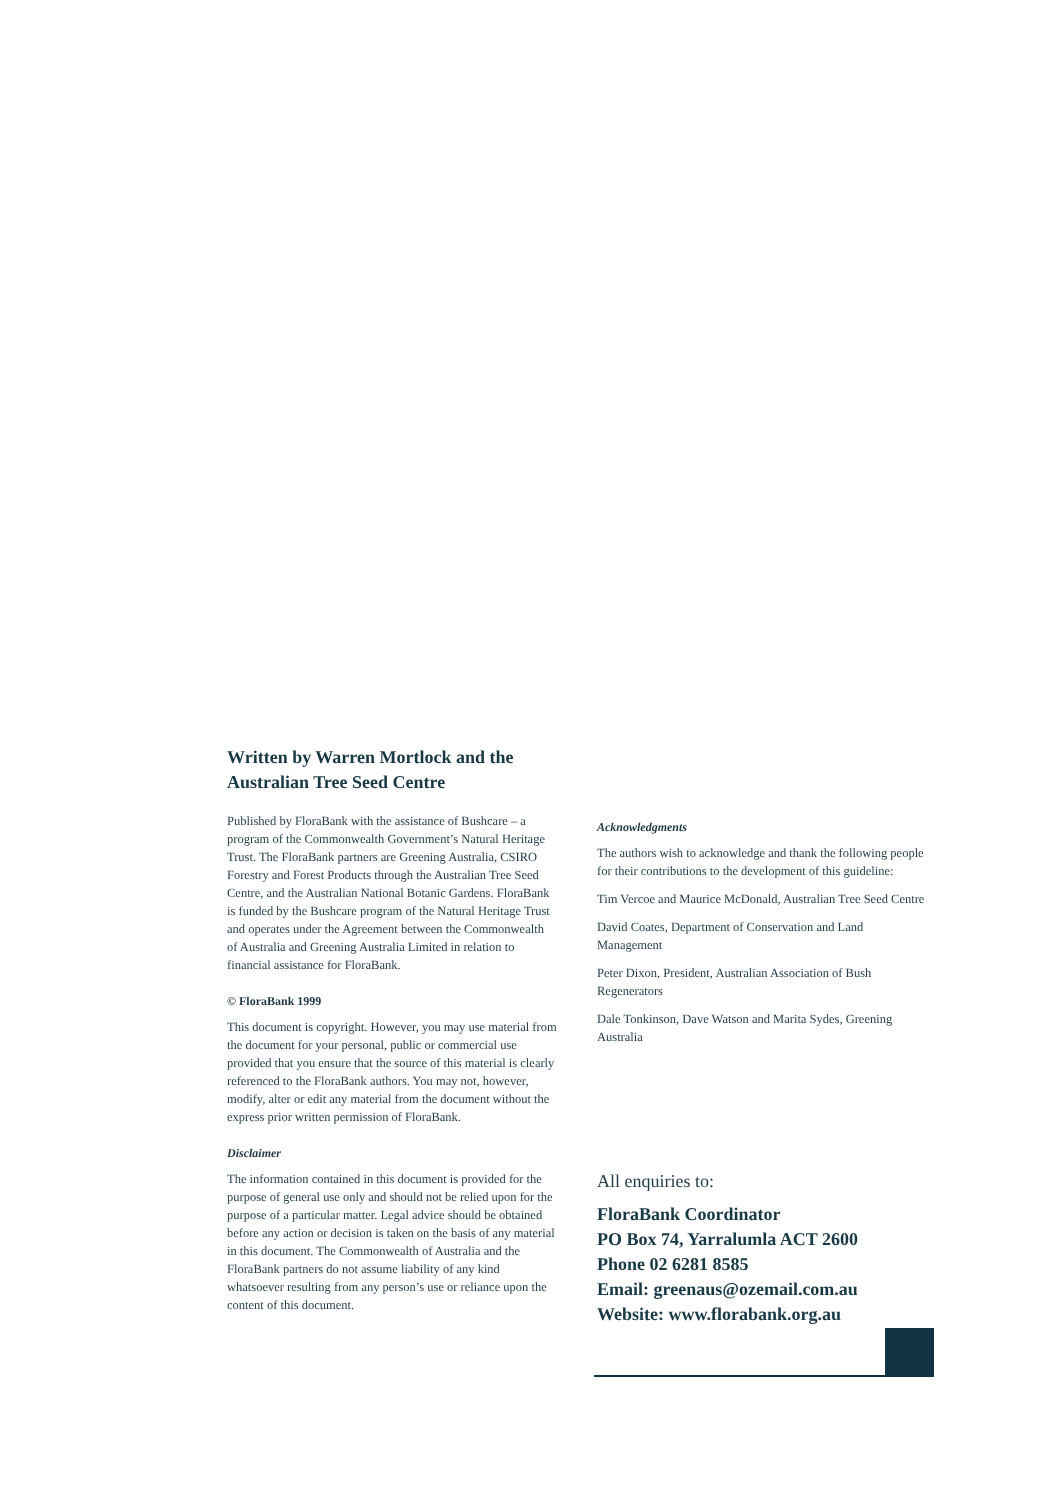Written by Warren Mortlock and the
Australian Tree Seed Centre
Published by FloraBank with the assistance of Bushcare – a program of the Commonwealth Government’s Natural Heritage Trust. The FloraBank partners are Greening Australia, CSIRO Forestry and Forest Products through the Australian Tree Seed Centre, and the Australian National Botanic Gardens. FloraBank is funded by the Bushcare program of the Natural Heritage Trust and operates under the Agreement between the Commonwealth of Australia and Greening Australia Limited in relation to financial assistance for FloraBank.
© FloraBank 1999
This document is copyright. However, you may use material from the document for your personal, public or commercial use provided that you ensure that the source of this material is clearly referenced to the FloraBank authors. You may not, however, modify, alter or edit any material from the document without the express prior written permission of FloraBank.
Disclaimer
The information contained in this document is provided for the purpose of general use only and should not be relied upon for the purpose of a particular matter. Legal advice should be obtained before any action or decision is taken on the basis of any material in this document. The Commonwealth of Australia and the FloraBank partners do not assume liability of any kind whatsoever resulting from any person’s use or reliance upon the content of this document.
Acknowledgments
The authors wish to acknowledge and thank the following people for their contributions to the development of this guideline:
Tim Vercoe and Maurice McDonald, Australian Tree Seed Centre
David Coates, Department of Conservation and Land Management
Peter Dixon, President, Australian Association of Bush Regenerators
Dale Tonkinson, Dave Watson and Marita Sydes, Greening Australia
All enquiries to:
FloraBank Coordinator
PO Box 74, Yarralumla ACT 2600
Phone 02 6281 8585
Email: greenaus@ozemail.com.au
Website: www.florabank.org.au